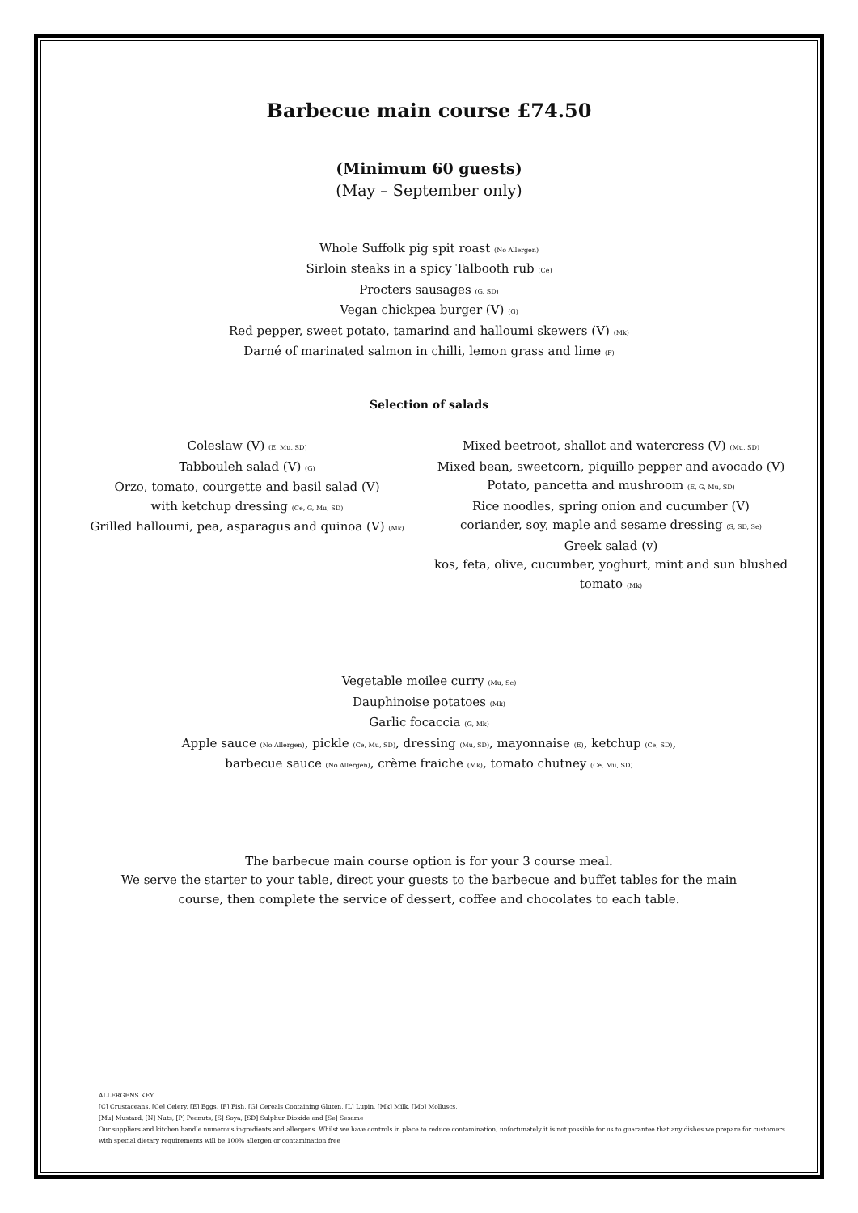Barbecue main course £74.50
(Minimum 60 guests)
(May – September only)
Whole Suffolk pig spit roast (No Allergen)
Sirloin steaks in a spicy Talbooth rub (Ce)
Procters sausages (G, SD)
Vegan chickpea burger (V) (G)
Red pepper, sweet potato, tamarind and halloumi skewers (V) (Mk)
Darné of marinated salmon in chilli, lemon grass and lime (F)
Selection of salads
Coleslaw (V) (E, Mu, SD)
Tabbouleh salad (V) (G)
Orzo, tomato, courgette and basil salad (V)
with ketchup dressing (Ce, G, Mu, SD)
Grilled halloumi, pea, asparagus and quinoa (V) (Mk)
Mixed beetroot, shallot and watercress (V) (Mu, SD)
Mixed bean, sweetcorn, piquillo pepper and avocado (V)
Potato, pancetta and mushroom (E, G, Mu, SD)
Rice noodles, spring onion and cucumber (V)
coriander, soy, maple and sesame dressing (S, SD, Se)
Greek salad (v)
kos, feta, olive, cucumber, yoghurt, mint and sun blushed tomato (Mk)
Vegetable moilee curry (Mu, Se)
Dauphinoise potatoes (Mk)
Garlic focaccia (G, Mk)
Apple sauce (No Allergen), pickle (Ce, Mu, SD), dressing (Mu, SD), mayonnaise (E), ketchup (Ce, SD),
barbecue sauce (No Allergen), crème fraiche (Mk), tomato chutney (Ce, Mu, SD)
The barbecue main course option is for your 3 course meal.
We serve the starter to your table, direct your guests to the barbecue and buffet tables for the main
course, then complete the service of dessert, coffee and chocolates to each table.
ALLERGENS KEY
[C] Crustaceans, [Ce] Celery, [E] Eggs, [F] Fish, [G] Cereals Containing Gluten, [L] Lupin, [Mk] Milk, [Mo] Molluscs,
[Mu] Mustard, [N] Nuts, [P] Peanuts, [S] Soya, [SD] Sulphur Dioxide and [Se] Sesame
Our suppliers and kitchen handle numerous ingredients and allergens. Whilst we have controls in place to reduce contamination, unfortunately it is not possible for us to guarantee that any dishes we prepare for customers with special dietary requirements will be 100% allergen or contamination free